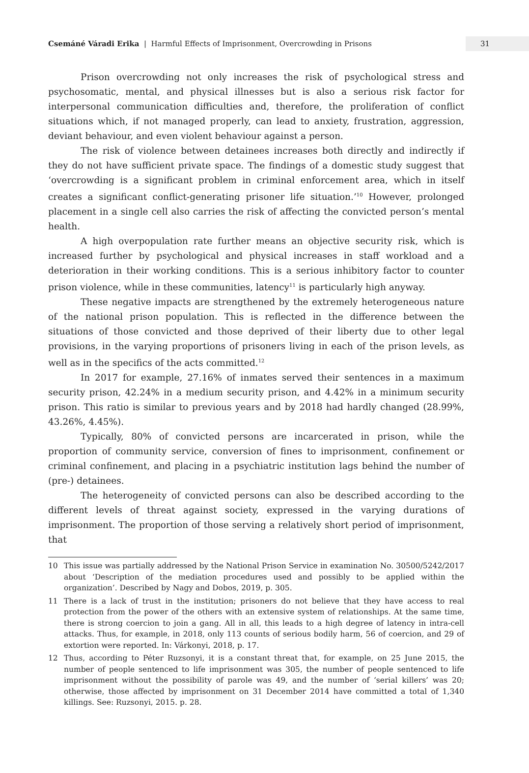Csemáné Váradi Erika | Harmful Effects of Imprisonment, Overcrowding in Prisons
31
Prison overcrowding not only increases the risk of psychological stress and psychosomatic, mental, and physical illnesses but is also a serious risk factor for interpersonal communication difficulties and, therefore, the proliferation of conflict situations which, if not managed properly, can lead to anxiety, frustration, aggression, deviant behaviour, and even violent behaviour against a person.
The risk of violence between detainees increases both directly and indirectly if they do not have sufficient private space. The findings of a domestic study suggest that ‘overcrowding is a significant problem in criminal enforcement area, which in itself creates a significant conflict-generating prisoner life situation.’<sup>10</sup> However, prolonged placement in a single cell also carries the risk of affecting the convicted person’s mental health.
A high overpopulation rate further means an objective security risk, which is increased further by psychological and physical increases in staff workload and a deterioration in their working conditions. This is a serious inhibitory factor to counter prison violence, while in these communities, latency<sup>11</sup> is particularly high anyway.
These negative impacts are strengthened by the extremely heterogeneous nature of the national prison population. This is reflected in the difference between the situations of those convicted and those deprived of their liberty due to other legal provisions, in the varying proportions of prisoners living in each of the prison levels, as well as in the specifics of the acts committed.<sup>12</sup>
In 2017 for example, 27.16% of inmates served their sentences in a maximum security prison, 42.24% in a medium security prison, and 4.42% in a minimum security prison. This ratio is similar to previous years and by 2018 had hardly changed (28.99%, 43.26%, 4.45%).
Typically, 80% of convicted persons are incarcerated in prison, while the proportion of community service, conversion of fines to imprisonment, confinement or criminal confinement, and placing in a psychiatric institution lags behind the number of (pre-) detainees.
The heterogeneity of convicted persons can also be described according to the different levels of threat against society, expressed in the varying durations of imprisonment. The proportion of those serving a relatively short period of imprisonment, that
10 This issue was partially addressed by the National Prison Service in examination No. 30500/5242/2017 about ‘Description of the mediation procedures used and possibly to be applied within the organization’. Described by Nagy and Dobos, 2019, p. 305.
11 There is a lack of trust in the institution; prisoners do not believe that they have access to real protection from the power of the others with an extensive system of relationships. At the same time, there is strong coercion to join a gang. All in all, this leads to a high degree of latency in intra-cell attacks. Thus, for example, in 2018, only 113 counts of serious bodily harm, 56 of coercion, and 29 of extortion were reported. In: Várkonyi, 2018, p. 17.
12 Thus, according to Péter Ruzsonyi, it is a constant threat that, for example, on 25 June 2015, the number of people sentenced to life imprisonment was 305, the number of people sentenced to life imprisonment without the possibility of parole was 49, and the number of ‘serial killers’ was 20; otherwise, those affected by imprisonment on 31 December 2014 have committed a total of 1,340 killings. See: Ruzsonyi, 2015. p. 28.